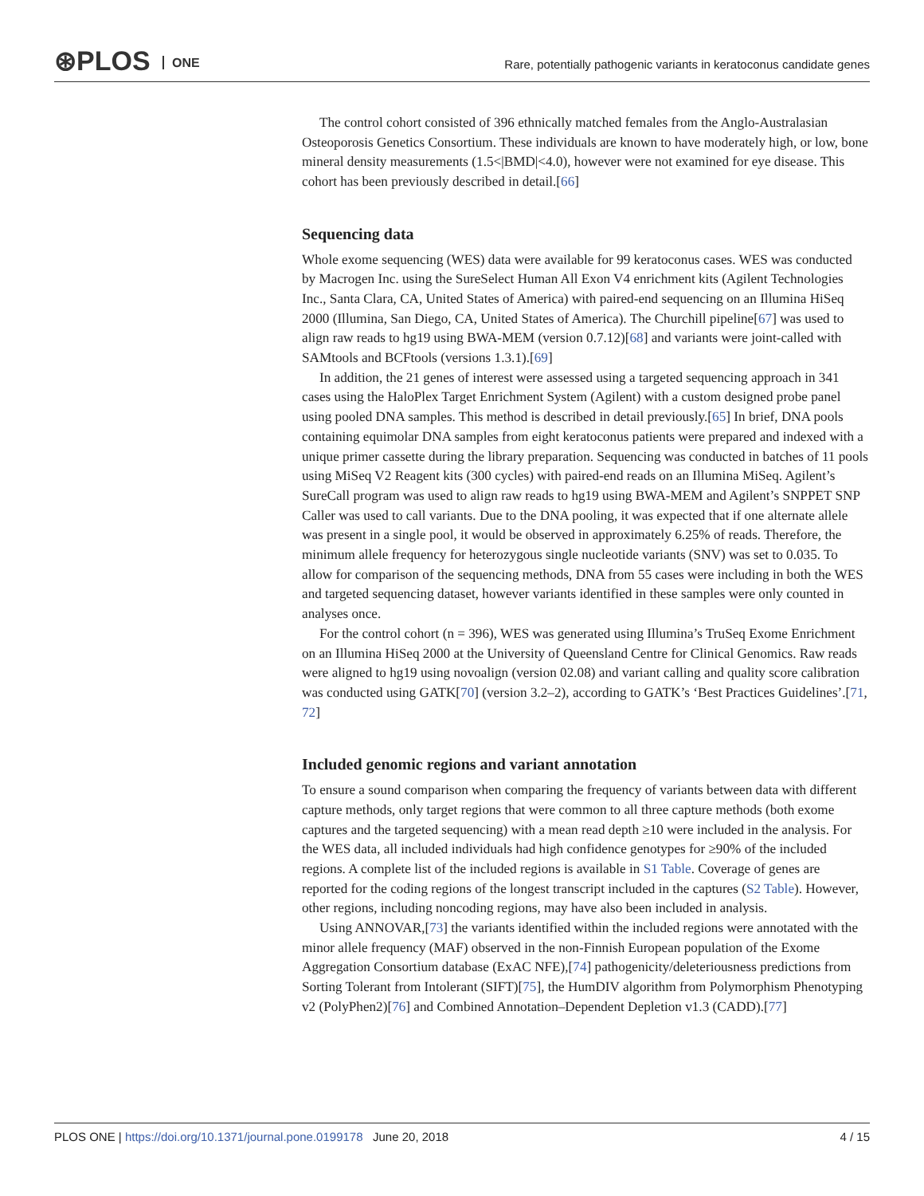⊛PLOS ONE
Rare, potentially pathogenic variants in keratoconus candidate genes
The control cohort consisted of 396 ethnically matched females from the Anglo-Australasian Osteoporosis Genetics Consortium. These individuals are known to have moderately high, or low, bone mineral density measurements (1.5<|BMD|<4.0), however were not examined for eye disease. This cohort has been previously described in detail.[66]
Sequencing data
Whole exome sequencing (WES) data were available for 99 keratoconus cases. WES was conducted by Macrogen Inc. using the SureSelect Human All Exon V4 enrichment kits (Agilent Technologies Inc., Santa Clara, CA, United States of America) with paired-end sequencing on an Illumina HiSeq 2000 (Illumina, San Diego, CA, United States of America). The Churchill pipeline[67] was used to align raw reads to hg19 using BWA-MEM (version 0.7.12)[68] and variants were joint-called with SAMtools and BCFtools (versions 1.3.1).[69]
In addition, the 21 genes of interest were assessed using a targeted sequencing approach in 341 cases using the HaloPlex Target Enrichment System (Agilent) with a custom designed probe panel using pooled DNA samples. This method is described in detail previously.[65] In brief, DNA pools containing equimolar DNA samples from eight keratoconus patients were prepared and indexed with a unique primer cassette during the library preparation. Sequencing was conducted in batches of 11 pools using MiSeq V2 Reagent kits (300 cycles) with paired-end reads on an Illumina MiSeq. Agilent’s SureCall program was used to align raw reads to hg19 using BWA-MEM and Agilent’s SNPPET SNP Caller was used to call variants. Due to the DNA pooling, it was expected that if one alternate allele was present in a single pool, it would be observed in approximately 6.25% of reads. Therefore, the minimum allele frequency for heterozygous single nucleotide variants (SNV) was set to 0.035. To allow for comparison of the sequencing methods, DNA from 55 cases were including in both the WES and targeted sequencing dataset, however variants identified in these samples were only counted in analyses once.
For the control cohort (n = 396), WES was generated using Illumina’s TruSeq Exome Enrichment on an Illumina HiSeq 2000 at the University of Queensland Centre for Clinical Genomics. Raw reads were aligned to hg19 using novoalign (version 02.08) and variant calling and quality score calibration was conducted using GATK[70] (version 3.2–2), according to GATK’s ‘Best Practices Guidelines’.[71, 72]
Included genomic regions and variant annotation
To ensure a sound comparison when comparing the frequency of variants between data with different capture methods, only target regions that were common to all three capture methods (both exome captures and the targeted sequencing) with a mean read depth ≥10 were included in the analysis. For the WES data, all included individuals had high confidence genotypes for ≥90% of the included regions. A complete list of the included regions is available in S1 Table. Coverage of genes are reported for the coding regions of the longest transcript included in the captures (S2 Table). However, other regions, including noncoding regions, may have also been included in analysis.
Using ANNOVAR,[73] the variants identified within the included regions were annotated with the minor allele frequency (MAF) observed in the non-Finnish European population of the Exome Aggregation Consortium database (ExAC NFE),[74] pathogenicity/deleteriousness predictions from Sorting Tolerant from Intolerant (SIFT)[75], the HumDIV algorithm from Polymorphism Phenotyping v2 (PolyPhen2)[76] and Combined Annotation–Dependent Depletion v1.3 (CADD).[77]
PLOS ONE | https://doi.org/10.1371/journal.pone.0199178 June 20, 2018
4 / 15